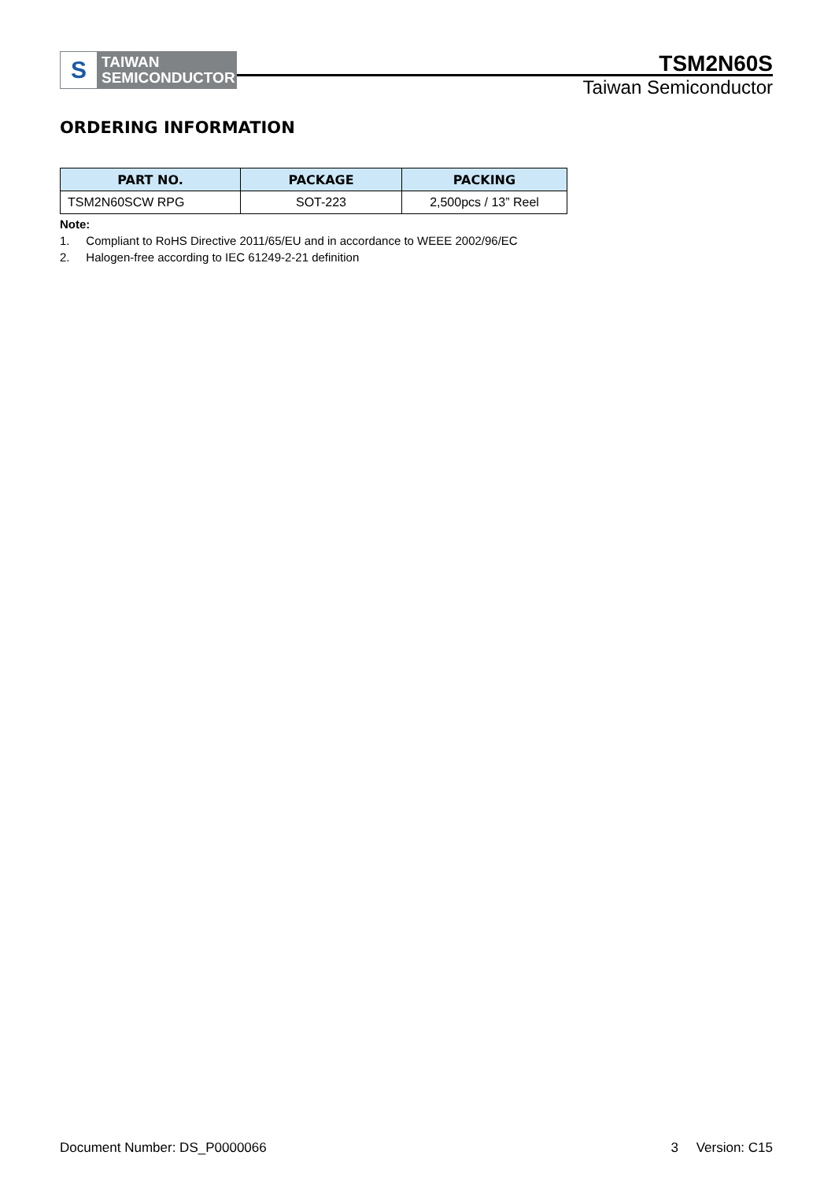S
TAIWAN
SEMICONDUCTOR
TSM2N60S
Taiwan Semiconductor
ORDERING INFORMATION
| PART NO. | PACKAGE | PACKING |
| --- | --- | --- |
| TSM2N60SCW RPG | SOT-223 | 2,500pcs / 13” Reel |
Note:
1. Compliant to RoHS Directive 2011/65/EU and in accordance to WEEE 2002/96/EC
2. Halogen-free according to IEC 61249-2-21 definition
Document Number: DS_P0000066 3 Version: C15